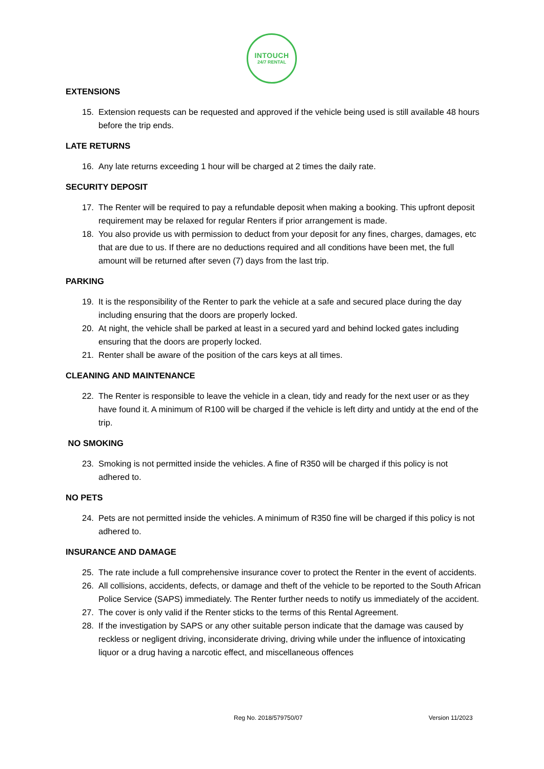INTOUCH
24/7 RENTAL
EXTENSIONS
15. Extension requests can be requested and approved if the vehicle being used is still available 48 hours before the trip ends.
LATE RETURNS
16. Any late returns exceeding 1 hour will be charged at 2 times the daily rate.
SECURITY DEPOSIT
17. The Renter will be required to pay a refundable deposit when making a booking. This upfront deposit requirement may be relaxed for regular Renters if prior arrangement is made.
18. You also provide us with permission to deduct from your deposit for any fines, charges, damages, etc that are due to us. If there are no deductions required and all conditions have been met, the full amount will be returned after seven (7) days from the last trip.
PARKING
19. It is the responsibility of the Renter to park the vehicle at a safe and secured place during the day including ensuring that the doors are properly locked.
20. At night, the vehicle shall be parked at least in a secured yard and behind locked gates including ensuring that the doors are properly locked.
21. Renter shall be aware of the position of the cars keys at all times.
CLEANING AND MAINTENANCE
22. The Renter is responsible to leave the vehicle in a clean, tidy and ready for the next user or as they have found it. A minimum of R100 will be charged if the vehicle is left dirty and untidy at the end of the trip.
NO SMOKING
23. Smoking is not permitted inside the vehicles. A fine of R350 will be charged if this policy is not adhered to.
NO PETS
24. Pets are not permitted inside the vehicles. A minimum of R350 fine will be charged if this policy is not adhered to.
INSURANCE AND DAMAGE
25. The rate include a full comprehensive insurance cover to protect the Renter in the event of accidents.
26. All collisions, accidents, defects, or damage and theft of the vehicle to be reported to the South African Police Service (SAPS) immediately. The Renter further needs to notify us immediately of the accident.
27. The cover is only valid if the Renter sticks to the terms of this Rental Agreement.
28. If the investigation by SAPS or any other suitable person indicate that the damage was caused by reckless or negligent driving, inconsiderate driving, driving while under the influence of intoxicating liquor or a drug having a narcotic effect, and miscellaneous offences
Reg No. 2018/579750/07 Version 11/2023